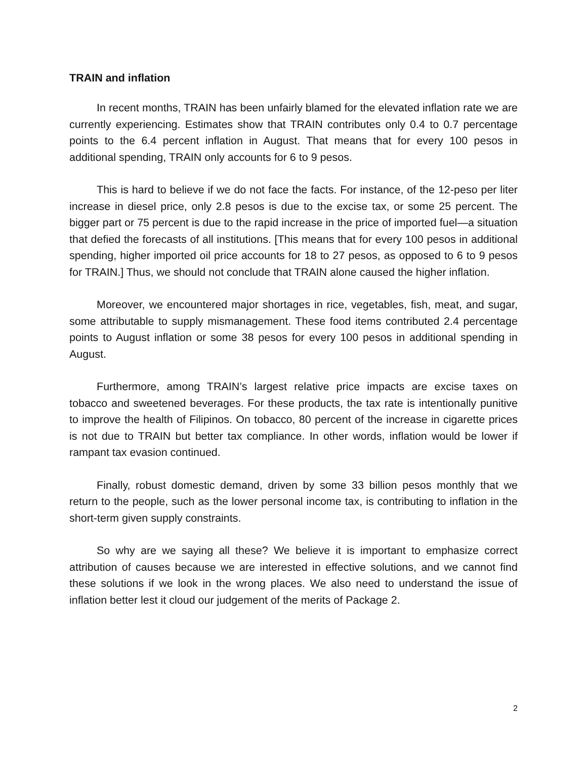TRAIN and inflation
In recent months, TRAIN has been unfairly blamed for the elevated inflation rate we are currently experiencing. Estimates show that TRAIN contributes only 0.4 to 0.7 percentage points to the 6.4 percent inflation in August. That means that for every 100 pesos in additional spending, TRAIN only accounts for 6 to 9 pesos.
This is hard to believe if we do not face the facts. For instance, of the 12-peso per liter increase in diesel price, only 2.8 pesos is due to the excise tax, or some 25 percent. The bigger part or 75 percent is due to the rapid increase in the price of imported fuel—a situation that defied the forecasts of all institutions. [This means that for every 100 pesos in additional spending, higher imported oil price accounts for 18 to 27 pesos, as opposed to 6 to 9 pesos for TRAIN.] Thus, we should not conclude that TRAIN alone caused the higher inflation.
Moreover, we encountered major shortages in rice, vegetables, fish, meat, and sugar, some attributable to supply mismanagement. These food items contributed 2.4 percentage points to August inflation or some 38 pesos for every 100 pesos in additional spending in August.
Furthermore, among TRAIN’s largest relative price impacts are excise taxes on tobacco and sweetened beverages. For these products, the tax rate is intentionally punitive to improve the health of Filipinos. On tobacco, 80 percent of the increase in cigarette prices is not due to TRAIN but better tax compliance. In other words, inflation would be lower if rampant tax evasion continued.
Finally, robust domestic demand, driven by some 33 billion pesos monthly that we return to the people, such as the lower personal income tax, is contributing to inflation in the short-term given supply constraints.
So why are we saying all these? We believe it is important to emphasize correct attribution of causes because we are interested in effective solutions, and we cannot find these solutions if we look in the wrong places. We also need to understand the issue of inflation better lest it cloud our judgement of the merits of Package 2.
2